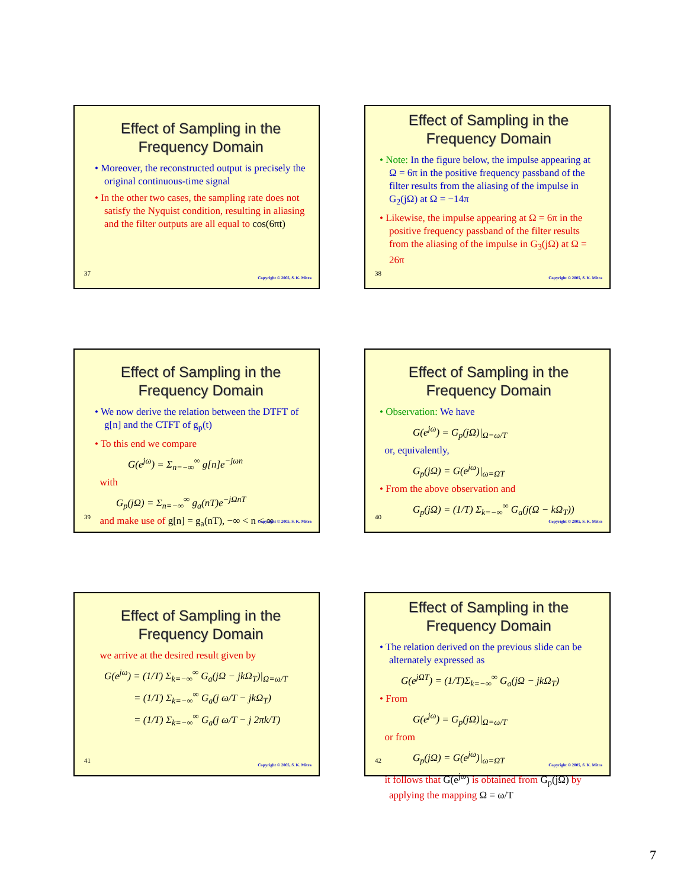Effect of Sampling in the Frequency Domain
• Moreover, the reconstructed output is precisely the original continuous-time signal
• In the other two cases, the sampling rate does not satisfy the Nyquist condition, resulting in aliasing and the filter outputs are all equal to cos(6πt)
37
Copyright © 2005, S. K. Mitra
Effect of Sampling in the Frequency Domain
• Note: In the figure below, the impulse appearing at Ω = 6π in the positive frequency passband of the filter results from the aliasing of the impulse in G<sub>2</sub>(jΩ) at Ω = −14π
• Likewise, the impulse appearing at Ω = 6π in the positive frequency passband of the filter results from the aliasing of the impulse in G<sub>3</sub>(jΩ) at Ω = 26π
38
Copyright © 2005, S. K. Mitra
Effect of Sampling in the Frequency Domain
• We now derive the relation between the DTFT of g[n] and the CTFT of g<sub>p</sub>(t)
• To this end we compare
G(e<sup>jω</sup>) = Σ<sub>n=−∞</sub><sup>∞</sup> g[n]e<sup>−jωn</sup>
with
G<sub>p</sub>(jΩ) = Σ<sub>n=−∞</sub><sup>∞</sup> g<sub>a</sub>(nT)e<sup>−jΩnT</sup>
and make use of g[n] = g<sub>a</sub>(nT), −∞ < n < ∞
39
Copyright © 2005, S. K. Mitra
Effect of Sampling in the Frequency Domain
• Observation: We have
G(e<sup>jω</sup>) = G<sub>p</sub>(jΩ)|<sub>Ω=ω/T</sub>
or, equivalently,
G<sub>p</sub>(jΩ) = G(e<sup>jω</sup>)|<sub>ω=ΩT</sub>
• From the above observation and
G<sub>p</sub>(jΩ) = (1/T) Σ<sub>k=−∞</sub><sup>∞</sup> G<sub>a</sub>(j(Ω − kΩ<sub>T</sub>))
40
Copyright © 2005, S. K. Mitra
Effect of Sampling in the Frequency Domain
we arrive at the desired result given by
G(e<sup>jω</sup>) = (1/T) Σ<sub>k=−∞</sub><sup>∞</sup> G<sub>a</sub>(jΩ − jkΩ<sub>T</sub>)|<sub>Ω=ω/T</sub>
= (1/T) Σ<sub>k=−∞</sub><sup>∞</sup> G<sub>a</sub>(j ω/T − jkΩ<sub>T</sub>)
= (1/T) Σ<sub>k=−∞</sub><sup>∞</sup> G<sub>a</sub>(j ω/T − j 2πk/T)
41
Copyright © 2005, S. K. Mitra
Effect of Sampling in the Frequency Domain
• The relation derived on the previous slide can be alternately expressed as
G(e<sup>jΩT</sup>) = (1/T)Σ<sub>k=−∞</sub><sup>∞</sup> G<sub>a</sub>(jΩ − jkΩ<sub>T</sub>)
• From
G(e<sup>jω</sup>) = G<sub>p</sub>(jΩ)|<sub>Ω=ω/T</sub>
or from
G<sub>p</sub>(jΩ) = G(e<sup>jω</sup>)|<sub>ω=ΩT</sub>
it follows that G(e<sup>jω</sup>) is obtained from G<sub>p</sub>(jΩ) by applying the mapping Ω = ω/T
42
Copyright © 2005, S. K. Mitra
7